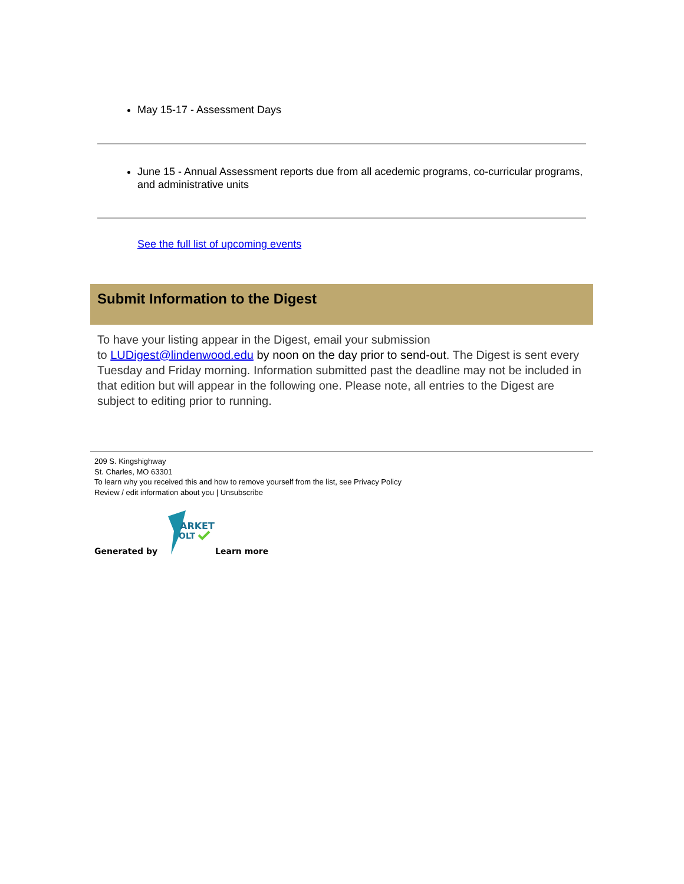May 15-17 - Assessment Days
June 15 - Annual Assessment reports due from all acedemic programs, co-curricular programs, and administrative units
See the full list of upcoming events
Submit Information to the Digest
To have your listing appear in the Digest, email your submission
to LUDigest@lindenwood.edu by noon on the day prior to send-out. The Digest is sent every Tuesday and Friday morning. Information submitted past the deadline may not be included in that edition but will appear in the following one. Please note, all entries to the Digest are subject to editing prior to running.
209 S. Kingshighway
St. Charles, MO 63301
To learn why you received this and how to remove yourself from the list, see Privacy Policy
Review / edit information about you | Unsubscribe
Generated by
ARKET
OLT
Learn more